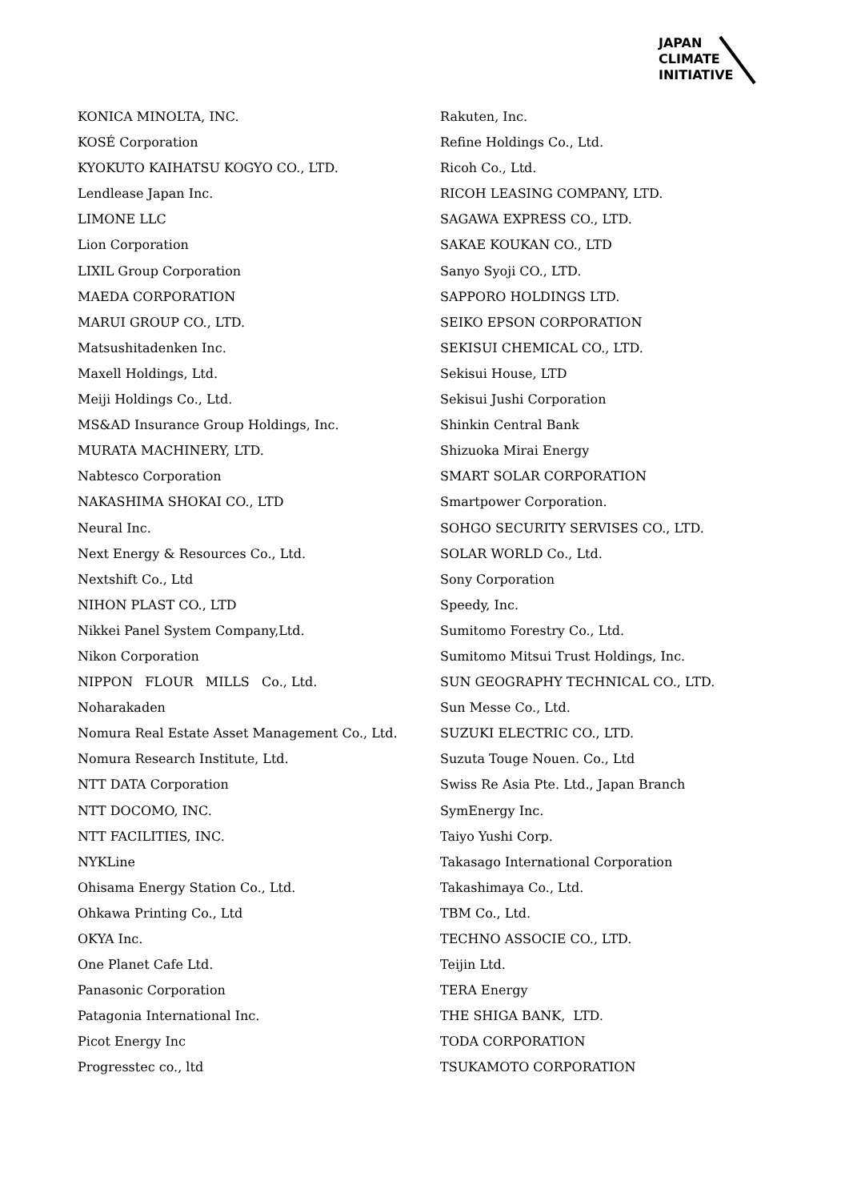JAPAN
CLIMATE
INITIATIVE
KONICA MINOLTA, INC.
KOSÉ Corporation
KYOKUTO KAIHATSU KOGYO CO., LTD.
Lendlease Japan Inc.
LIMONE LLC
Lion Corporation
LIXIL Group Corporation
MAEDA CORPORATION
MARUI GROUP CO., LTD.
Matsushitadenken Inc.
Maxell Holdings, Ltd.
Meiji Holdings Co., Ltd.
MS&AD Insurance Group Holdings, Inc.
MURATA MACHINERY, LTD.
Nabtesco Corporation
NAKASHIMA SHOKAI CO., LTD
Neural Inc.
Next Energy & Resources Co., Ltd.
Nextshift Co., Ltd
NIHON PLAST CO., LTD
Nikkei Panel System Company,Ltd.
Nikon Corporation
NIPPON FLOUR MILLS Co., Ltd.
Noharakaden
Nomura Real Estate Asset Management Co., Ltd.
Nomura Research Institute, Ltd.
NTT DATA Corporation
NTT DOCOMO, INC.
NTT FACILITIES, INC.
NYKLine
Ohisama Energy Station Co., Ltd.
Ohkawa Printing Co., Ltd
OKYA Inc.
One Planet Cafe Ltd.
Panasonic Corporation
Patagonia International Inc.
Picot Energy Inc
Progresstec co., ltd
Rakuten, Inc.
Refine Holdings Co., Ltd.
Ricoh Co., Ltd.
RICOH LEASING COMPANY, LTD.
SAGAWA EXPRESS CO., LTD.
SAKAE KOUKAN CO., LTD
Sanyo Syoji CO., LTD.
SAPPORO HOLDINGS LTD.
SEIKO EPSON CORPORATION
SEKISUI CHEMICAL CO., LTD.
Sekisui House, LTD
Sekisui Jushi Corporation
Shinkin Central Bank
Shizuoka Mirai Energy
SMART SOLAR CORPORATION
Smartpower Corporation.
SOHGO SECURITY SERVISES CO., LTD.
SOLAR WORLD Co., Ltd.
Sony Corporation
Speedy, Inc.
Sumitomo Forestry Co., Ltd.
Sumitomo Mitsui Trust Holdings, Inc.
SUN GEOGRAPHY TECHNICAL CO., LTD.
Sun Messe Co., Ltd.
SUZUKI ELECTRIC CO., LTD.
Suzuta Touge Nouen. Co., Ltd
Swiss Re Asia Pte. Ltd., Japan Branch
SymEnergy Inc.
Taiyo Yushi Corp.
Takasago International Corporation
Takashimaya Co., Ltd.
TBM Co., Ltd.
TECHNO ASSOCIE CO., LTD.
Teijin Ltd.
TERA Energy
THE SHIGA BANK, LTD.
TODA CORPORATION
TSUKAMOTO CORPORATION